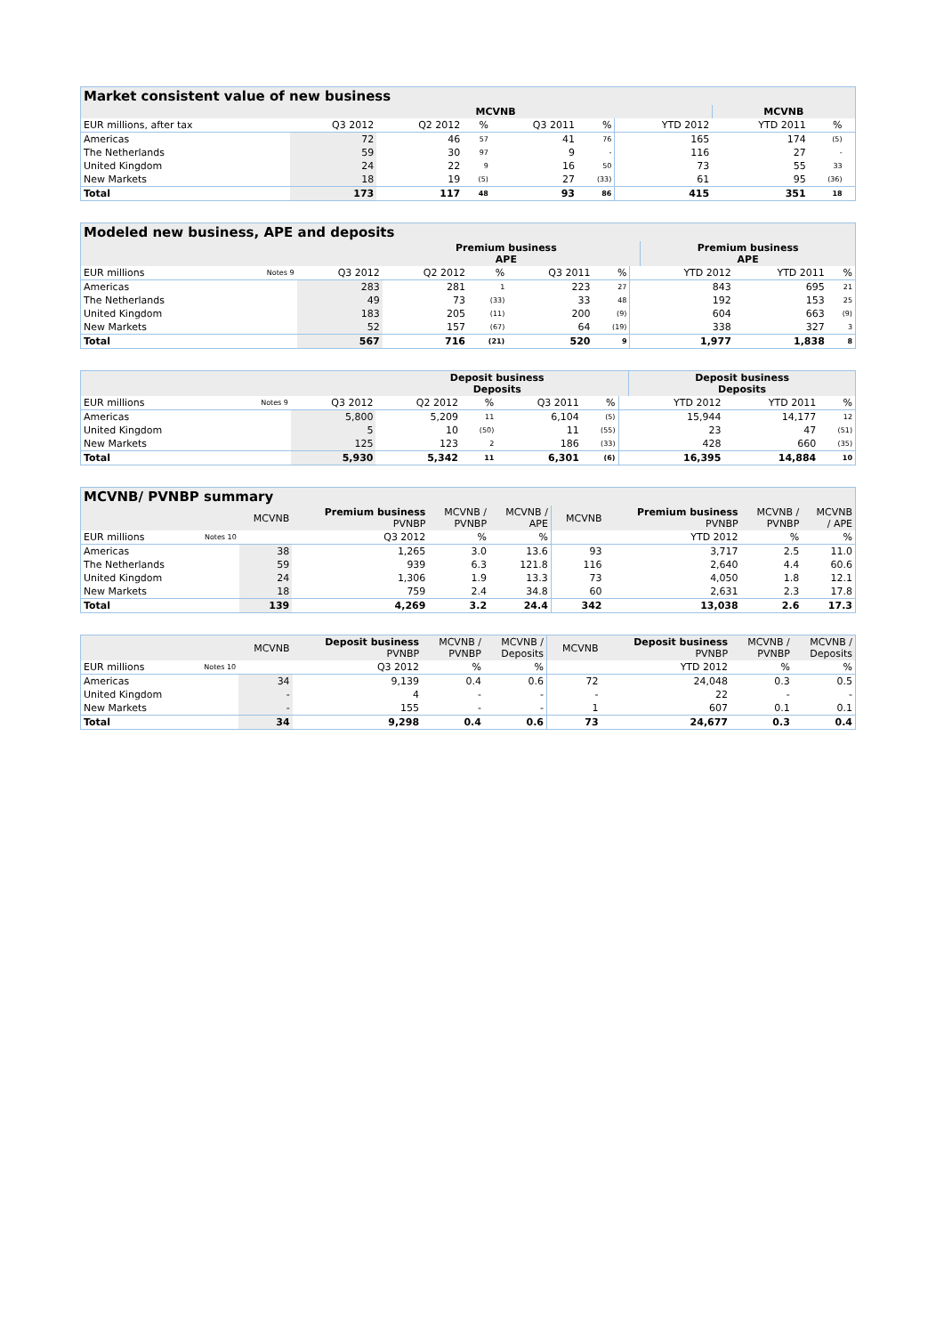| Market consistent value of new business | | | | | | | | | |
| --- | --- | --- | --- | --- | --- | --- | --- | --- | --- |
| | | MCVNB | | | | | MCVNB | | |
| EUR millions, after tax | Q3 2012 | Q2 2012 | % | Q3 2011 | % | YTD 2012 | YTD 2011 | % | |
| Americas | 72 | 46 | 57 | 41 | 76 | 165 | 174 | (5) | |
| The Netherlands | 59 | 30 | 97 | 9 | - | 116 | 27 | - | |
| United Kingdom | 24 | 22 | 9 | 16 | 50 | 73 | 55 | 33 | |
| New Markets | 18 | 19 | (5) | 27 | (33) | 61 | 95 | (36) | |
| Total | 173 | 117 | 48 | 93 | 86 | 415 | 351 | 18 | |
| Modeled new business, APE and deposits | | | | | | | | | | |
| --- | --- | --- | --- | --- | --- | --- | --- | --- | --- | --- |
| | | | Premium business APE | | | | | Premium business APE | | |
| EUR millions | Notes 9 | Q3 2012 | Q2 2012 | % | Q3 2011 | % | | YTD 2012 | YTD 2011 | % |
| Americas | | 283 | 281 | 1 | 223 | 27 | | 843 | 695 | 21 |
| The Netherlands | | 49 | 73 | (33) | 33 | 48 | | 192 | 153 | 25 |
| United Kingdom | | 183 | 205 | (11) | 200 | (9) | | 604 | 663 | (9) |
| New Markets | | 52 | 157 | (67) | 64 | (19) | | 338 | 327 | 3 |
| Total | | 567 | 716 | (21) | 520 | 9 | | 1,977 | 1,838 | 8 |
| | | | Deposit business Deposits | | | | | Deposit business Deposits | | |
| --- | --- | --- | --- | --- | --- | --- | --- | --- | --- | --- |
| EUR millions | Notes 9 | Q3 2012 | Q2 2012 | % | Q3 2011 | % | | YTD 2012 | YTD 2011 | % |
| Americas | | 5,800 | 5,209 | 11 | 6,104 | (5) | | 15,944 | 14,177 | 12 |
| United Kingdom | | 5 | 10 | (50) | 11 | (55) | | 23 | 47 | (51) |
| New Markets | | 125 | 123 | 2 | 186 | (33) | | 428 | 660 | (35) |
| Total | | 5,930 | 5,342 | 11 | 6,301 | (6) | | 16,395 | 14,884 | 10 |
| MCVNB/ PVNBP summary | | | | | | | | | |
| --- | --- | --- | --- | --- | --- | --- | --- | --- | --- |
| | | MCVNB | Premium business PVNBP | MCVNB / PVNBP | MCVNB / APE | MCVNB | Premium business PVNBP | MCVNB / PVNBP | MCVNB / APE |
| EUR millions | Notes 10 | Q3 2012 | | % | % | YTD 2012 | | % | % |
| Americas | | 38 | 1,265 | 3.0 | 13.6 | 93 | 3,717 | 2.5 | 11.0 |
| The Netherlands | | 59 | 939 | 6.3 | 121.8 | 116 | 2,640 | 4.4 | 60.6 |
| United Kingdom | | 24 | 1,306 | 1.9 | 13.3 | 73 | 4,050 | 1.8 | 12.1 |
| New Markets | | 18 | 759 | 2.4 | 34.8 | 60 | 2,631 | 2.3 | 17.8 |
| Total | | 139 | 4,269 | 3.2 | 24.4 | 342 | 13,038 | 2.6 | 17.3 |
| | | MCVNB | Deposit business PVNBP | MCVNB / PVNBP | MCVNB / Deposits | MCVNB | Deposit business PVNBP | MCVNB / PVNBP | MCVNB / Deposits |
| --- | --- | --- | --- | --- | --- | --- | --- | --- | --- |
| EUR millions | Notes 10 | Q3 2012 | | % | % | YTD 2012 | | % | % |
| Americas | | 34 | 9,139 | 0.4 | 0.6 | 72 | 24,048 | 0.3 | 0.5 |
| United Kingdom | | - | 4 | - | - | - | 22 | - | - |
| New Markets | | - | 155 | - | - | 1 | 607 | 0.1 | 0.1 |
| Total | | 34 | 9,298 | 0.4 | 0.6 | 73 | 24,677 | 0.3 | 0.4 |